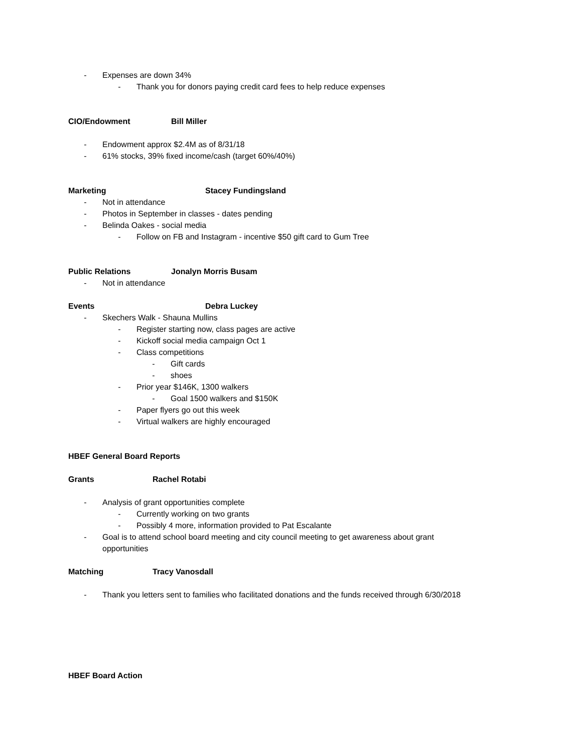- Expenses are down 34%
- Thank you for donors paying credit card fees to help reduce expenses
CIO/Endowment Bill Miller
- Endowment approx $2.4M as of 8/31/18
- 61% stocks, 39% fixed income/cash (target 60%/40%)
Marketing Stacey Fundingsland
- Not in attendance
- Photos in September in classes - dates pending
- Belinda Oakes - social media
- Follow on FB and Instagram - incentive $50 gift card to Gum Tree
Public Relations Jonalyn Morris Busam
- Not in attendance
Events Debra Luckey
- Skechers Walk - Shauna Mullins
- Register starting now, class pages are active
- Kickoff social media campaign Oct 1
- Class competitions
- Gift cards
- shoes
- Prior year $146K, 1300 walkers
- Goal 1500 walkers and $150K
- Paper flyers go out this week
- Virtual walkers are highly encouraged
HBEF General Board Reports
Grants Rachel Rotabi
- Analysis of grant opportunities complete
- Currently working on two grants
- Possibly 4 more, information provided to Pat Escalante
- Goal is to attend school board meeting and city council meeting to get awareness about grant opportunities
Matching Tracy Vanosdall
- Thank you letters sent to families who facilitated donations and the funds received through 6/30/2018
HBEF Board Action